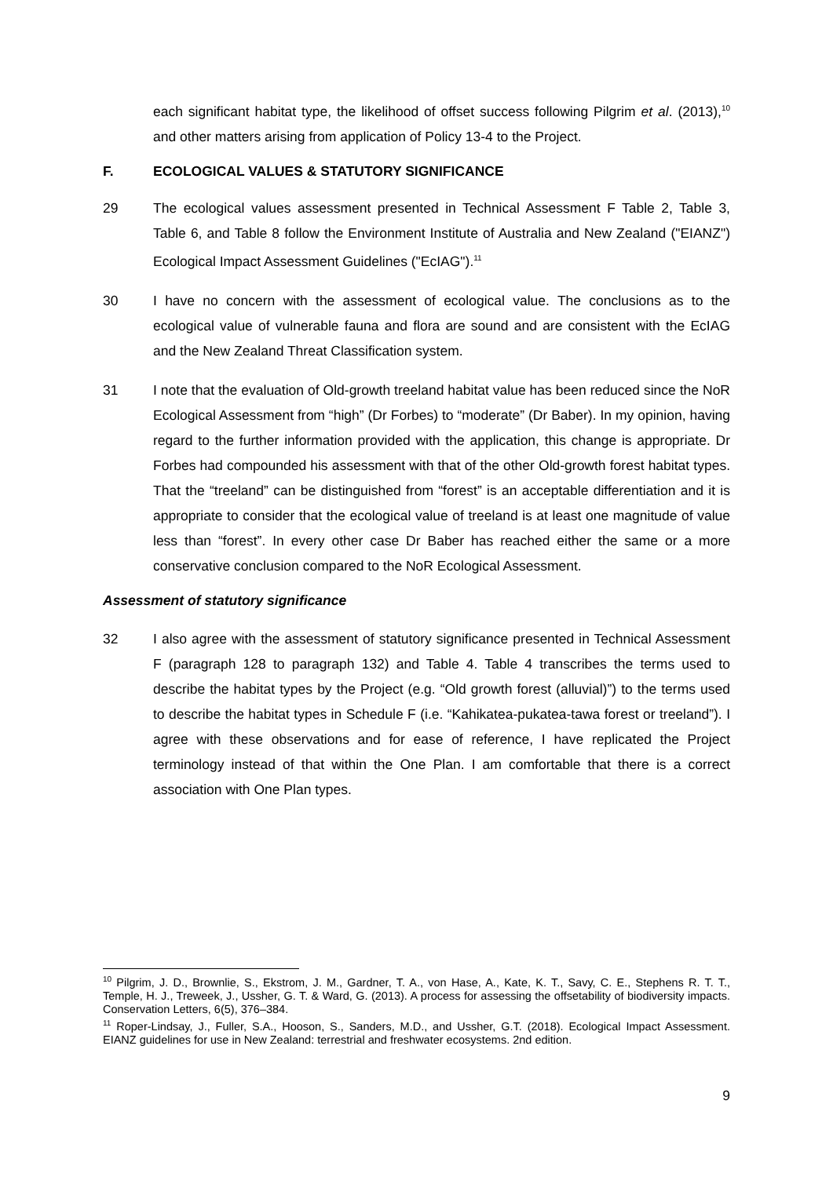each significant habitat type, the likelihood of offset success following Pilgrim et al. (2013),<sup>10</sup> and other matters arising from application of Policy 13-4 to the Project.
F. ECOLOGICAL VALUES & STATUTORY SIGNIFICANCE
29 The ecological values assessment presented in Technical Assessment F Table 2, Table 3, Table 6, and Table 8 follow the Environment Institute of Australia and New Zealand ("EIANZ") Ecological Impact Assessment Guidelines ("EcIAG").<sup>11</sup>
30 I have no concern with the assessment of ecological value. The conclusions as to the ecological value of vulnerable fauna and flora are sound and are consistent with the EcIAG and the New Zealand Threat Classification system.
31 I note that the evaluation of Old-growth treeland habitat value has been reduced since the NoR Ecological Assessment from “high” (Dr Forbes) to “moderate” (Dr Baber). In my opinion, having regard to the further information provided with the application, this change is appropriate. Dr Forbes had compounded his assessment with that of the other Old-growth forest habitat types. That the “treeland” can be distinguished from “forest” is an acceptable differentiation and it is appropriate to consider that the ecological value of treeland is at least one magnitude of value less than “forest”. In every other case Dr Baber has reached either the same or a more conservative conclusion compared to the NoR Ecological Assessment.
Assessment of statutory significance
32 I also agree with the assessment of statutory significance presented in Technical Assessment F (paragraph 128 to paragraph 132) and Table 4. Table 4 transcribes the terms used to describe the habitat types by the Project (e.g. “Old growth forest (alluvial)”) to the terms used to describe the habitat types in Schedule F (i.e. “Kahikatea-pukatea-tawa forest or treeland”). I agree with these observations and for ease of reference, I have replicated the Project terminology instead of that within the One Plan. I am comfortable that there is a correct association with One Plan types.
<sup>10</sup> Pilgrim, J. D., Brownlie, S., Ekstrom, J. M., Gardner, T. A., von Hase, A., Kate, K. T., Savy, C. E., Stephens R. T. T., Temple, H. J., Treweek, J., Ussher, G. T. & Ward, G. (2013). A process for assessing the offsetability of biodiversity impacts. Conservation Letters, 6(5), 376–384.
<sup>11</sup> Roper-Lindsay, J., Fuller, S.A., Hooson, S., Sanders, M.D., and Ussher, G.T. (2018). Ecological Impact Assessment. EIANZ guidelines for use in New Zealand: terrestrial and freshwater ecosystems. 2nd edition.
9